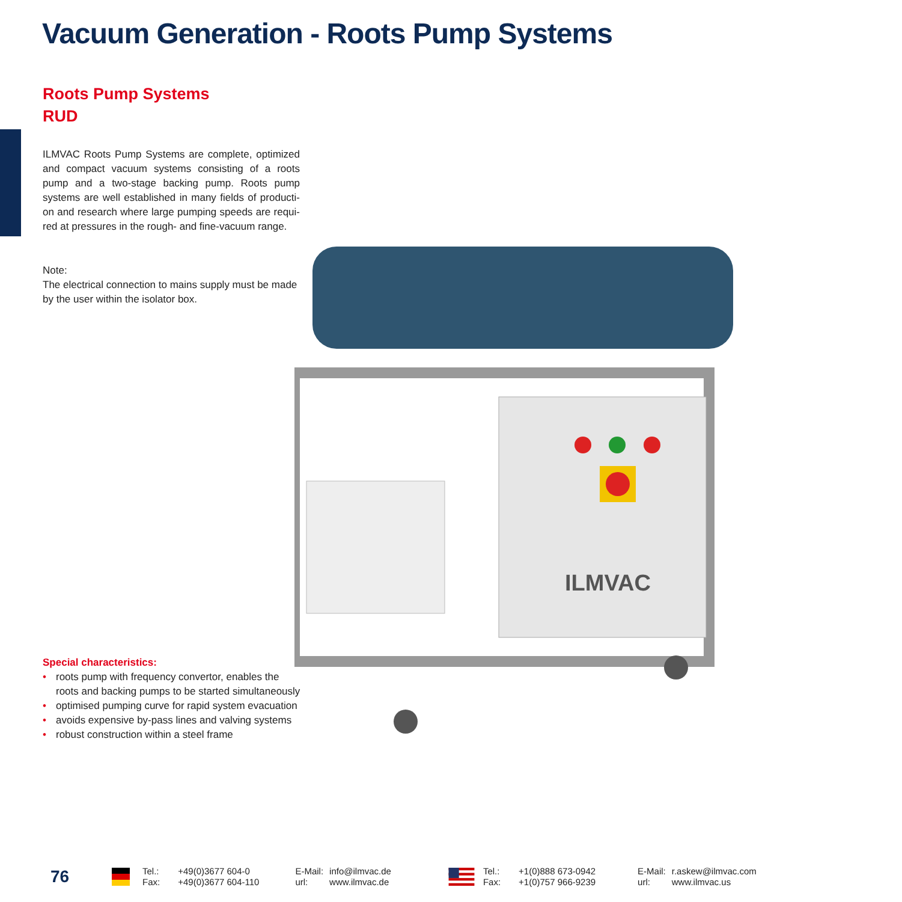Vacuum Generation - Roots Pump Systems
Roots Pump Systems
RUD
ILMVAC Roots Pump Systems are complete, optimized and compact vacuum systems consisting of a roots pump and a two-stage backing pump. Roots pump systems are well established in many fields of producti-on and research where large pumping speeds are requi-red at pressures in the rough- and fine-vacuum range.
Note:
The electrical connection to mains supply must be made by the user within the isolator box.
ILMVAC
Special characteristics:
• roots pump with frequency convertor, enables the roots and backing pumps to be started simultaneously
• optimised pumping curve for rapid system evacuation
• avoids expensive by-pass lines and valving systems
• robust construction within a steel frame
76
Tel.:
Fax:
+49(0)3677 604-0
+49(0)3677 604-110
E-Mail:
url:
info@ilmvac.de
www.ilmvac.de
Tel.:
Fax:
+1(0)888 673-0942
+1(0)757 966-9239
E-Mail:
url:
r.askew@ilmvac.com
www.ilmvac.us